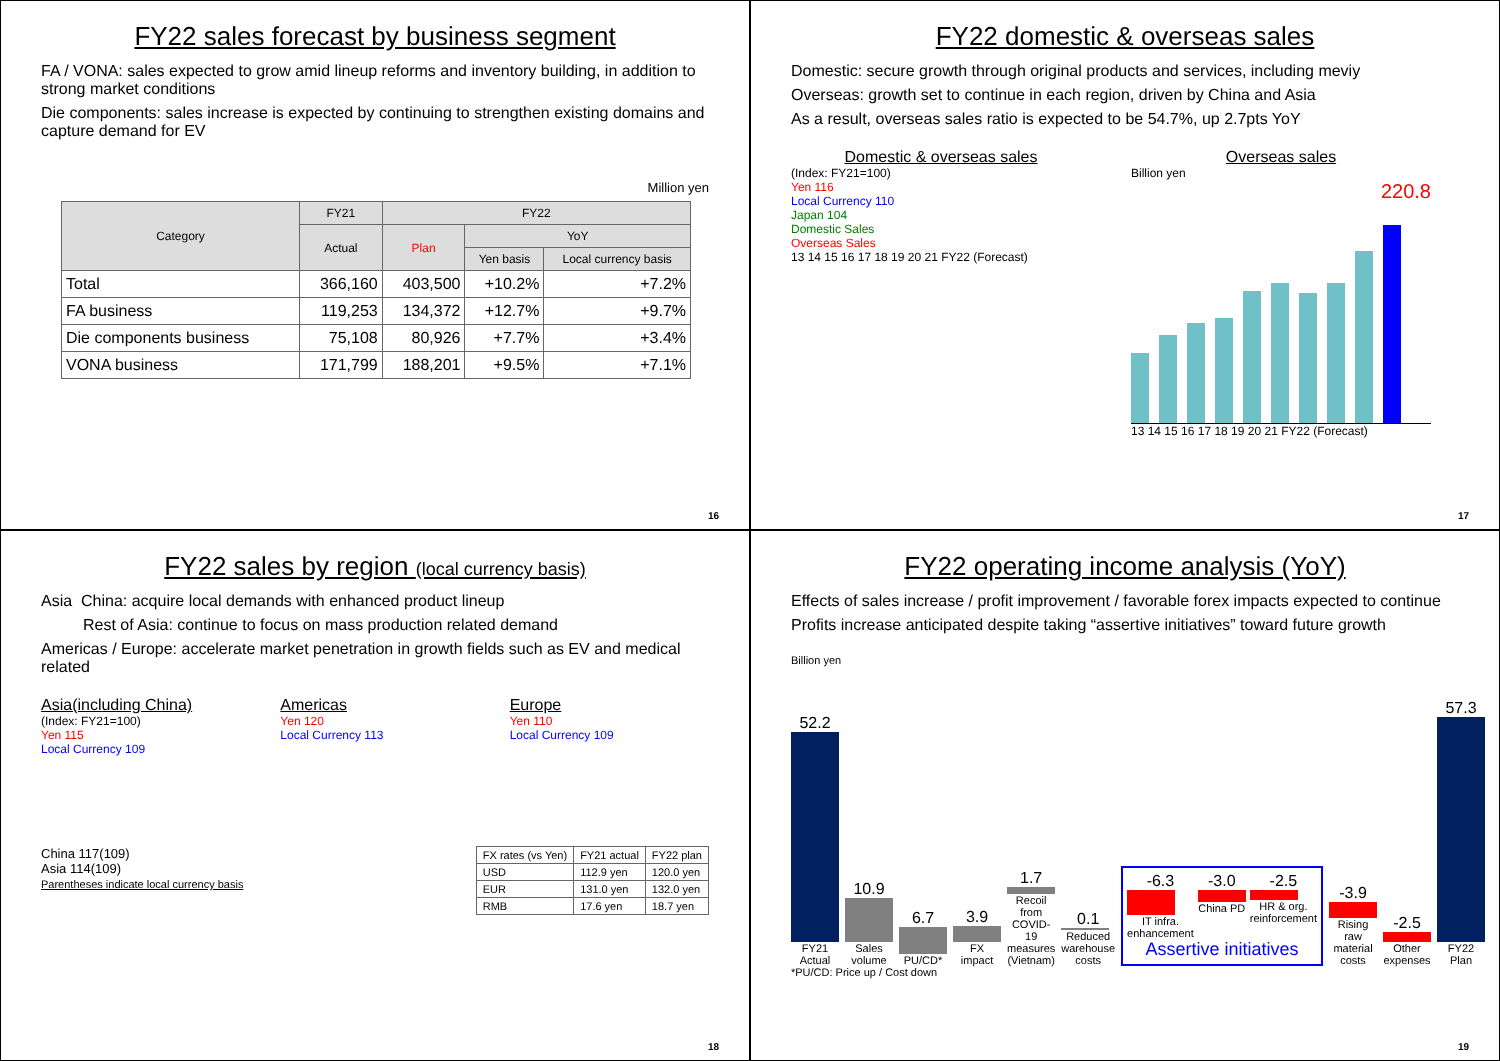FY22 sales forecast by business segment
FA / VONA: sales expected to grow amid lineup reforms and inventory building, in addition to strong market conditions
Die components: sales increase is expected by continuing to strengthen existing domains and capture demand for EV
Million yen
| Category | FY21 | FY22 | | |
| --- | --- | --- | --- | --- |
| | Actual | Plan | YoY | |
| | | | Yen basis | Local currency basis |
| Total | 366,160 | 403,500 | +10.2% | +7.2% |
| FA business | 119,253 | 134,372 | +12.7% | +9.7% |
| Die components business | 75,108 | 80,926 | +7.7% | +3.4% |
| VONA business | 171,799 | 188,201 | +9.5% | +7.1% |
16
FY22 domestic & overseas sales
Domestic: secure growth through original products and services, including meviy
Overseas: growth set to continue in each region, driven by China and Asia
As a result, overseas sales ratio is expected to be 54.7%, up 2.7pts YoY
Domestic & overseas sales
(Index: FY21=100)
Yen 116
Local Currency 110
Japan 104
Domestic Sales
Overseas Sales
13 14 15 16 17 18 19 20 21 FY22 (Forecast)
Overseas sales
Billion yen
220.8
13 14 15 16 17 18 19 20 21 FY22 (Forecast)
17
FY22 sales by region (local currency basis)
Asia China: acquire local demands with enhanced product lineup
Rest of Asia: continue to focus on mass production related demand
Americas / Europe: accelerate market penetration in growth fields such as EV and medical related
Asia(including China)
(Index: FY21=100)
Yen 115
Local Currency 109
Americas
Yen 120
Local Currency 113
Europe
Yen 110
Local Currency 109
China 117(109)
Asia 114(109)
Parentheses indicate local currency basis
| FX rates (vs Yen) | FY21 actual | FY22 plan |
| --- | --- | --- |
| USD | 112.9 yen | 120.0 yen |
| EUR | 131.0 yen | 132.0 yen |
| RMB | 17.6 yen | 18.7 yen |
18
FY22 operating income analysis (YoY)
Effects of sales increase / profit improvement / favorable forex impacts expected to continue
Profits increase anticipated despite taking “assertive initiatives” toward future growth
Billion yen
52.2
FY21 Actual
10.9
Sales volume
6.7
PU/CD*
3.9
FX impact
1.7
Recoil from COVID-19 measures (Vietnam)
0.1
Reduced warehouse costs
-6.3
IT infra. enhancement
-3.0
China PD
-2.5
HR & org. reinforcement
Assertive initiatives
-3.9
Rising raw material costs
-2.5
Other expenses
57.3
FY22 Plan
*PU/CD: Price up / Cost down
19